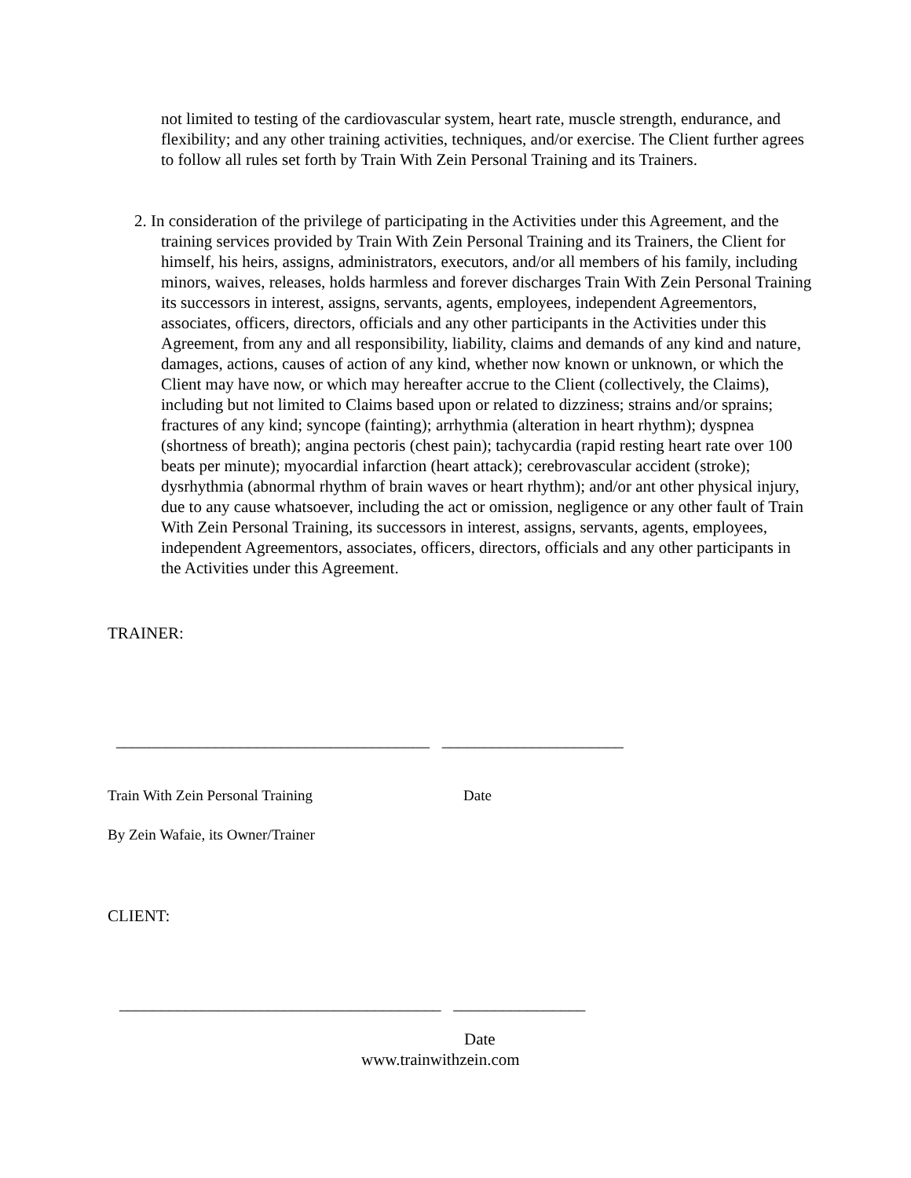not limited to testing of the cardiovascular system, heart rate, muscle strength, endurance, and flexibility; and any other training activities, techniques, and/or exercise. The Client further agrees to follow all rules set forth by Train With Zein Personal Training and its Trainers.
2. In consideration of the privilege of participating in the Activities under this Agreement, and the training services provided by Train With Zein Personal Training and its Trainers, the Client for himself, his heirs, assigns, administrators, executors, and/or all members of his family, including minors, waives, releases, holds harmless and forever discharges Train With Zein Personal Training its successors in interest, assigns, servants, agents, employees, independent Agreementors, associates, officers, directors, officials and any other participants in the Activities under this Agreement, from any and all responsibility, liability, claims and demands of any kind and nature, damages, actions, causes of action of any kind, whether now known or unknown, or which the Client may have now, or which may hereafter accrue to the Client (collectively, the Claims), including but not limited to Claims based upon or related to dizziness; strains and/or sprains; fractures of any kind; syncope (fainting); arrhythmia (alteration in heart rhythm); dyspnea (shortness of breath); angina pectoris (chest pain); tachycardia (rapid resting heart rate over 100 beats per minute); myocardial infarction (heart attack); cerebrovascular accident (stroke); dysrhythmia (abnormal rhythm of brain waves or heart rhythm); and/or ant other physical injury, due to any cause whatsoever, including the act or omission, negligence or any other fault of Train With Zein Personal Training, its successors in interest, assigns, servants, agents, employees, independent Agreementors, associates, officers, directors, officials and any other participants in the Activities under this Agreement.
TRAINER:
______________________________________ ______________________
Train With Zein Personal Training
Date
By Zein Wafaie, its Owner/Trainer
CLIENT:
_______________________________________ ________________
Date
www.trainwithzein.com